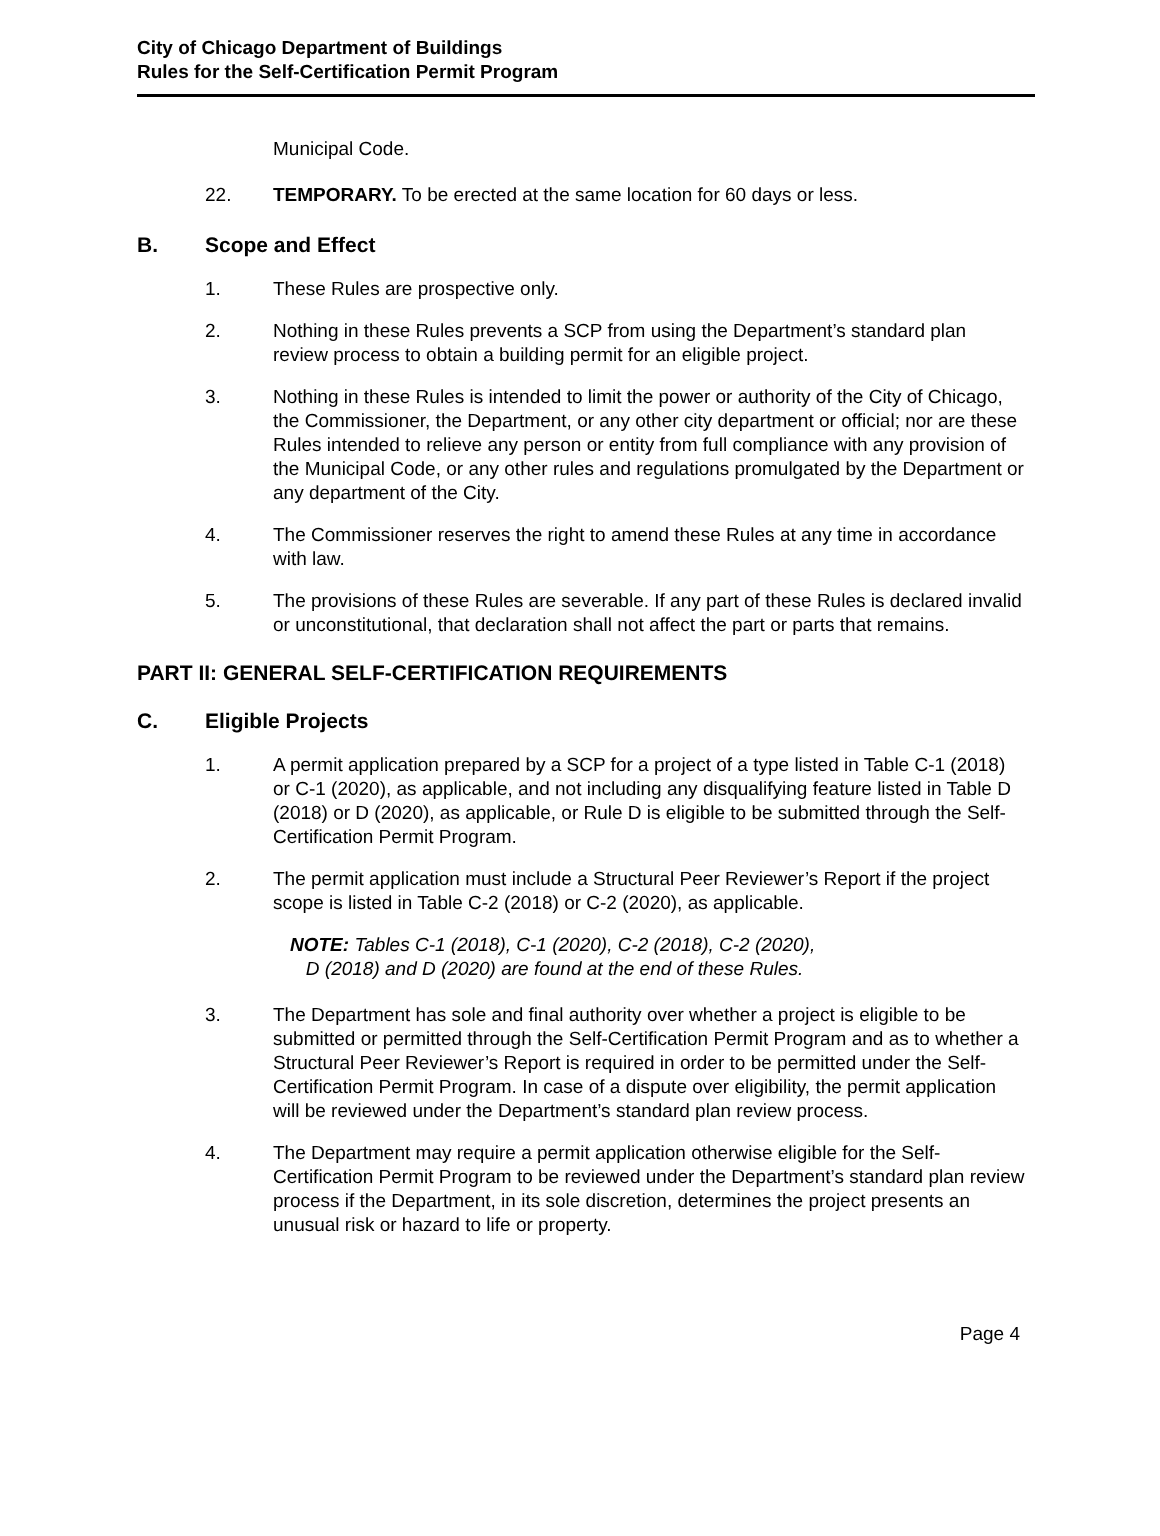City of Chicago Department of Buildings
Rules for the Self-Certification Permit Program
Municipal Code.
22. TEMPORARY. To be erected at the same location for 60 days or less.
B. Scope and Effect
1. These Rules are prospective only.
2. Nothing in these Rules prevents a SCP from using the Department’s standard plan review process to obtain a building permit for an eligible project.
3. Nothing in these Rules is intended to limit the power or authority of the City of Chicago, the Commissioner, the Department, or any other city department or official; nor are these Rules intended to relieve any person or entity from full compliance with any provision of the Municipal Code, or any other rules and regulations promulgated by the Department or any department of the City.
4. The Commissioner reserves the right to amend these Rules at any time in accordance with law.
5. The provisions of these Rules are severable. If any part of these Rules is declared invalid or unconstitutional, that declaration shall not affect the part or parts that remains.
PART II: GENERAL SELF-CERTIFICATION REQUIREMENTS
C. Eligible Projects
1. A permit application prepared by a SCP for a project of a type listed in Table C-1 (2018) or C-1 (2020), as applicable, and not including any disqualifying feature listed in Table D (2018) or D (2020), as applicable, or Rule D is eligible to be submitted through the Self-Certification Permit Program.
2. The permit application must include a Structural Peer Reviewer’s Report if the project scope is listed in Table C-2 (2018) or C-2 (2020), as applicable.
NOTE: Tables C-1 (2018), C-1 (2020), C-2 (2018), C-2 (2020),
D (2018) and D (2020) are found at the end of these Rules.
3. The Department has sole and final authority over whether a project is eligible to be submitted or permitted through the Self-Certification Permit Program and as to whether a Structural Peer Reviewer’s Report is required in order to be permitted under the Self-Certification Permit Program. In case of a dispute over eligibility, the permit application will be reviewed under the Department’s standard plan review process.
4. The Department may require a permit application otherwise eligible for the Self-Certification Permit Program to be reviewed under the Department’s standard plan review process if the Department, in its sole discretion, determines the project presents an unusual risk or hazard to life or property.
Page 4